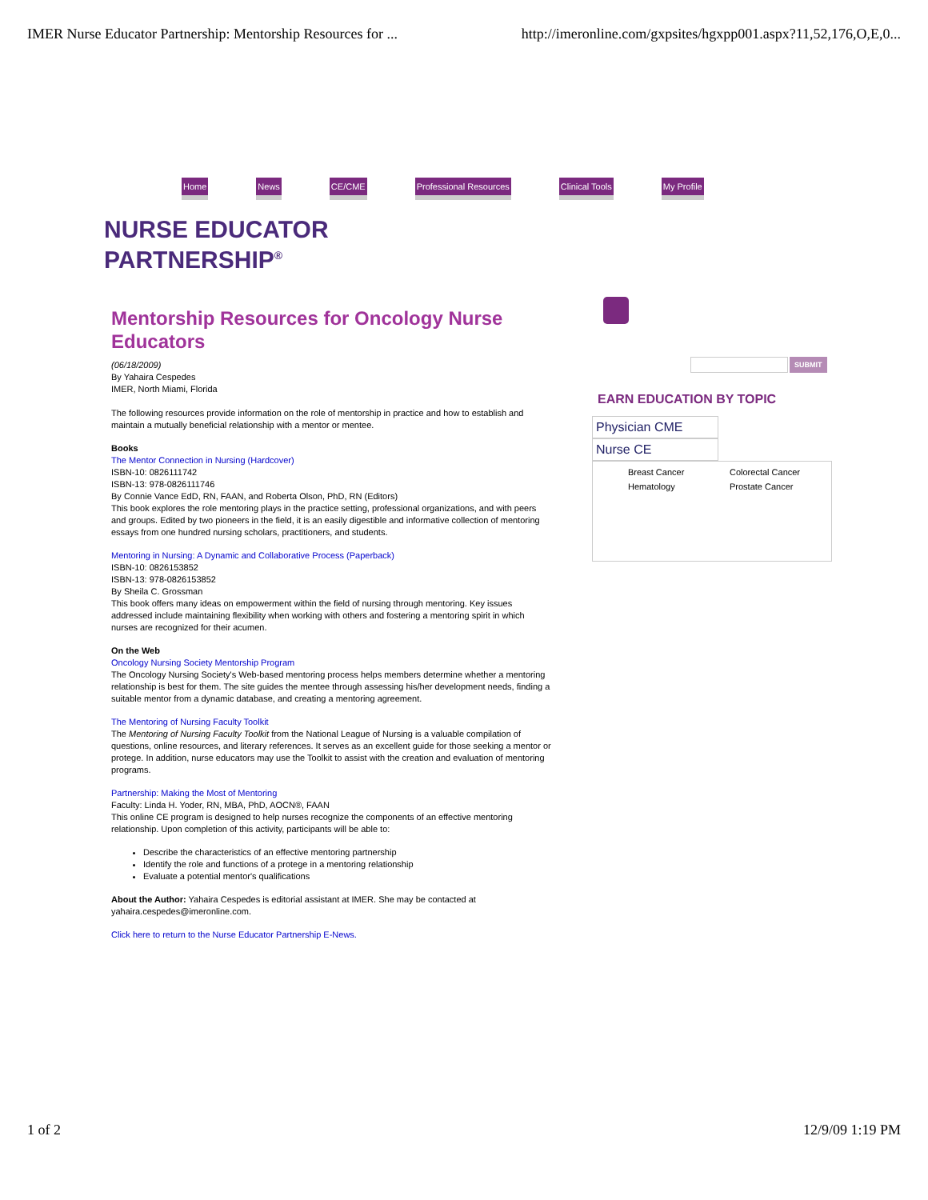IMER Nurse Educator Partnership: Mentorship Resources for ... http://imeronline.com/gxpsites/hgxpp001.aspx?11,52,176,O,E,0...
Home News CE/CME Professional Resources Clinical Tools My Profile
NURSE EDUCATOR
PARTNERSHIP<sup>®</sup>
SUBMIT
Mentorship Resources for Oncology Nurse Educators
(06/18/2009)
By Yahaira Cespedes
IMER, North Miami, Florida
The following resources provide information on the role of mentorship in practice and how to establish and maintain a mutually beneficial relationship with a mentor or mentee.
Books
The Mentor Connection in Nursing (Hardcover)
ISBN-10: 0826111742
ISBN-13: 978-0826111746
By Connie Vance EdD, RN, FAAN, and Roberta Olson, PhD, RN (Editors)
This book explores the role mentoring plays in the practice setting, professional organizations, and with peers and groups. Edited by two pioneers in the field, it is an easily digestible and informative collection of mentoring essays from one hundred nursing scholars, practitioners, and students.
Mentoring in Nursing: A Dynamic and Collaborative Process (Paperback)
ISBN-10: 0826153852
ISBN-13: 978-0826153852
By Sheila C. Grossman
This book offers many ideas on empowerment within the field of nursing through mentoring. Key issues addressed include maintaining flexibility when working with others and fostering a mentoring spirit in which nurses are recognized for their acumen.
On the Web
Oncology Nursing Society Mentorship Program
The Oncology Nursing Society's Web-based mentoring process helps members determine whether a mentoring relationship is best for them. The site guides the mentee through assessing his/her development needs, finding a suitable mentor from a dynamic database, and creating a mentoring agreement.
The Mentoring of Nursing Faculty Toolkit
The Mentoring of Nursing Faculty Toolkit from the National League of Nursing is a valuable compilation of questions, online resources, and literary references. It serves as an excellent guide for those seeking a mentor or protege. In addition, nurse educators may use the Toolkit to assist with the creation and evaluation of mentoring programs.
Partnership: Making the Most of Mentoring
Faculty: Linda H. Yoder, RN, MBA, PhD, AOCN®, FAAN
This online CE program is designed to help nurses recognize the components of an effective mentoring relationship. Upon completion of this activity, participants will be able to:
Describe the characteristics of an effective mentoring partnership
Identify the role and functions of a protege in a mentoring relationship
Evaluate a potential mentor's qualifications
About the Author: Yahaira Cespedes is editorial assistant at IMER. She may be contacted at yahaira.cespedes@imeronline.com.
Click here to return to the Nurse Educator Partnership E-News.
EARN EDUCATION BY TOPIC
Physician CME
Nurse CE
Breast Cancer Colorectal Cancer Hematology Prostate Cancer
1 of 2 12/9/09 1:19 PM